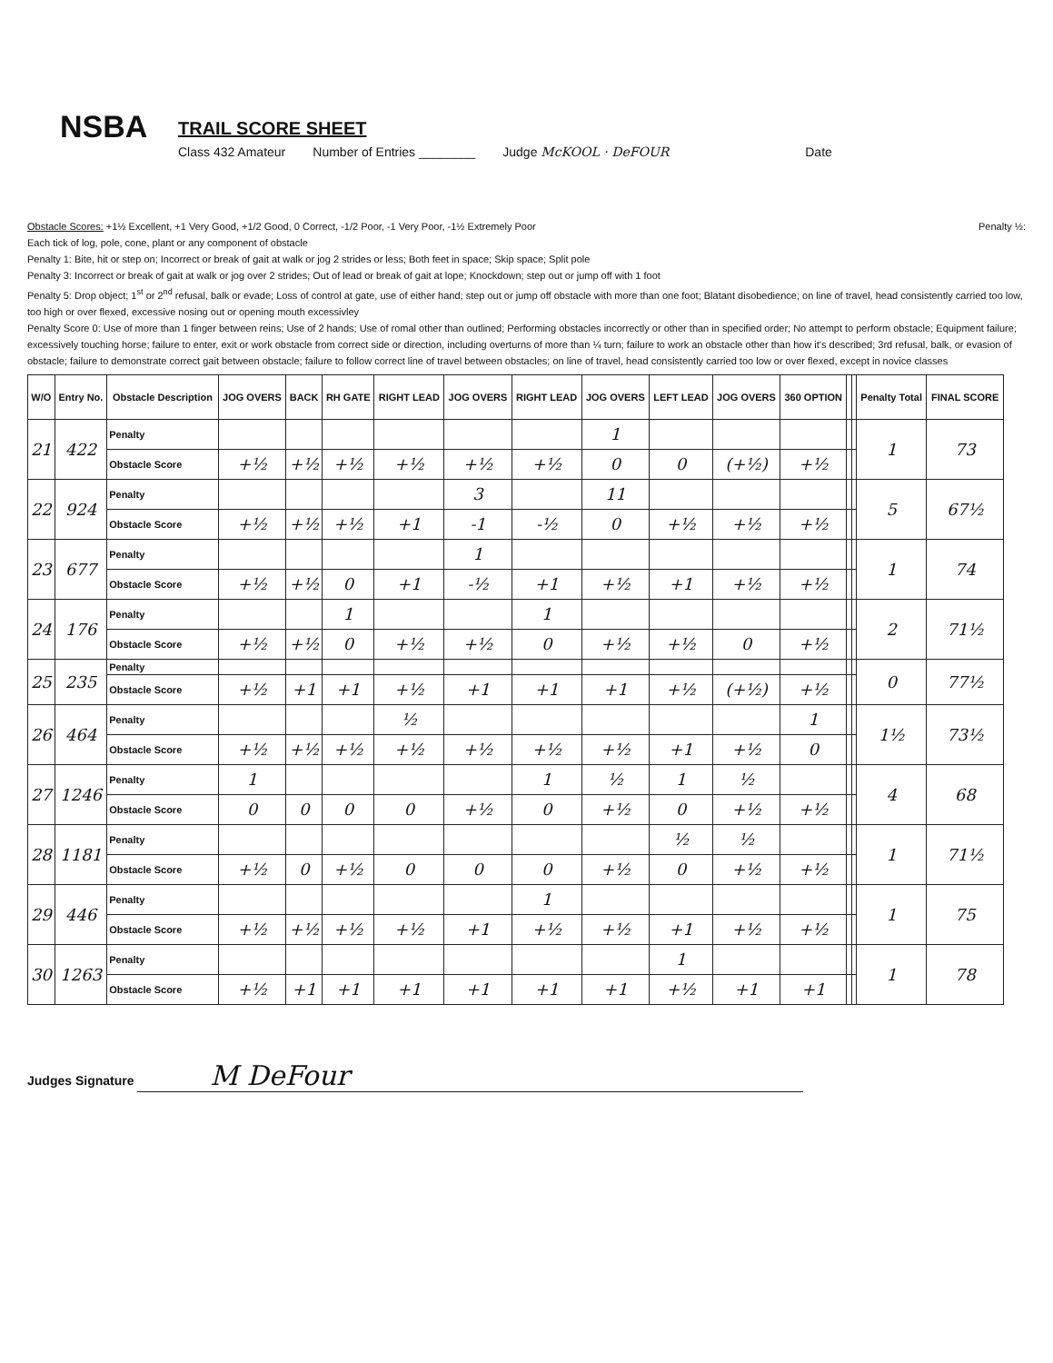NSBA
TRAIL SCORE SHEET
Class 432 Amateur Number of Entries ________ Judge McKOOL · DeFOUR Date
Obstacle Scores: +1½ Excellent, +1 Very Good, +1/2 Good, 0 Correct, -1/2 Poor, -1 Very Poor, -1½ Extremely Poor Penalty ½:
Each tick of log, pole, cone, plant or any component of obstacle
Penalty 1: Bite, hit or step on; Incorrect or break of gait at walk or jog 2 strides or less; Both feet in space; Skip space; Split pole
Penalty 3: Incorrect or break of gait at walk or jog over 2 strides; Out of lead or break of gait at lope; Knockdown; step out or jump off with 1 foot
Penalty 5: Drop object; 1<sup>st</sup> or 2<sup>nd</sup> refusal, balk or evade; Loss of control at gate, use of either hand; step out or jump off obstacle with more than one foot; Blatant disobedience; on line of travel, head consistently carried too low, too high or over flexed, excessive nosing out or opening mouth excessivley
Penalty Score 0: Use of more than 1 finger between reins; Use of 2 hands; Use of romal other than outlined; Performing obstacles incorrectly or other than in specified order; No attempt to perform obstacle; Equipment failure; excessively touching horse; failure to enter, exit or work obstacle from correct side or direction, including overturns of more than ¼ turn; failure to work an obstacle other than how it's described; 3rd refusal, balk, or evasion of obstacle; failure to demonstrate correct gait between obstacle; failure to follow correct line of travel between obstacles; on line of travel, head consistently carried too low or over flexed, except in novice classes
| W/O | Entry No. | Obstacle Description | JOG OVERS | BACK | RH GATE | RIGHT LEAD | JOG OVERS | RIGHT LEAD | JOG OVERS | LEFT LEAD | JOG OVERS | 360 OPTION | | | Penalty Total | FINAL SCORE |
| --- | --- | --- | --- | --- | --- | --- | --- | --- | --- | --- | --- | --- | --- | --- | --- | --- |
| 21 | 422 | Penalty | | | | | | | 1 | | | | | | 1 | 73 |
| | | Obstacle Score | +½ | +½ | +½ | +½ | +½ | +½ | 0 | 0 | (+½) | +½ | | | | |
| 22 | 924 | Penalty | | | | | 3 | | 11 | | | | | | 5 | 67½ |
| | | Obstacle Score | +½ | +½ | +½ | +1 | -1 | -½ | 0 | +½ | +½ | +½ | | | | |
| 23 | 677 | Penalty | | | | | 1 | | | | | | | | 1 | 74 |
| | | Obstacle Score | +½ | +½ | 0 | +1 | -½ | +1 | +½ | +1 | +½ | +½ | | | | |
| 24 | 176 | Penalty | | | 1 | | | 1 | | | | | | | 2 | 71½ |
| | | Obstacle Score | +½ | +½ | 0 | +½ | +½ | 0 | +½ | +½ | 0 | +½ | | | | |
| 25 | 235 | Penalty | | | | | | | | | | | | | 0 | 77½ |
| | | Obstacle Score | +½ | +1 | +1 | +½ | +1 | +1 | +1 | +½ | (+½) | +½ | | | | |
| 26 | 464 | Penalty | | | | ½ | | | | | | 1 | | | 1½ | 73½ |
| | | Obstacle Score | +½ | +½ | +½ | +½ | +½ | +½ | +½ | +1 | +½ | 0 | | | | |
| 27 | 1246 | Penalty | 1 | | | | | 1 | ½ | 1 | ½ | | | | 4 | 68 |
| | | Obstacle Score | 0 | 0 | 0 | 0 | +½ | 0 | +½ | 0 | +½ | +½ | | | | |
| 28 | 1181 | Penalty | | | | | | | | ½ | ½ | | | | 1 | 71½ |
| | | Obstacle Score | +½ | 0 | +½ | 0 | 0 | 0 | +½ | 0 | +½ | +½ | | | | |
| 29 | 446 | Penalty | | | | | | 1 | | | | | | | 1 | 75 |
| | | Obstacle Score | +½ | +½ | +½ | +½ | +1 | +½ | +½ | +1 | +½ | +½ | | | | |
| 30 | 1263 | Penalty | | | | | | | | 1 | | | | | 1 | 78 |
| | | Obstacle Score | +½ | +1 | +1 | +1 | +1 | +1 | +1 | +½ | +1 | +1 | | | | |
Judges Signature M DeFour